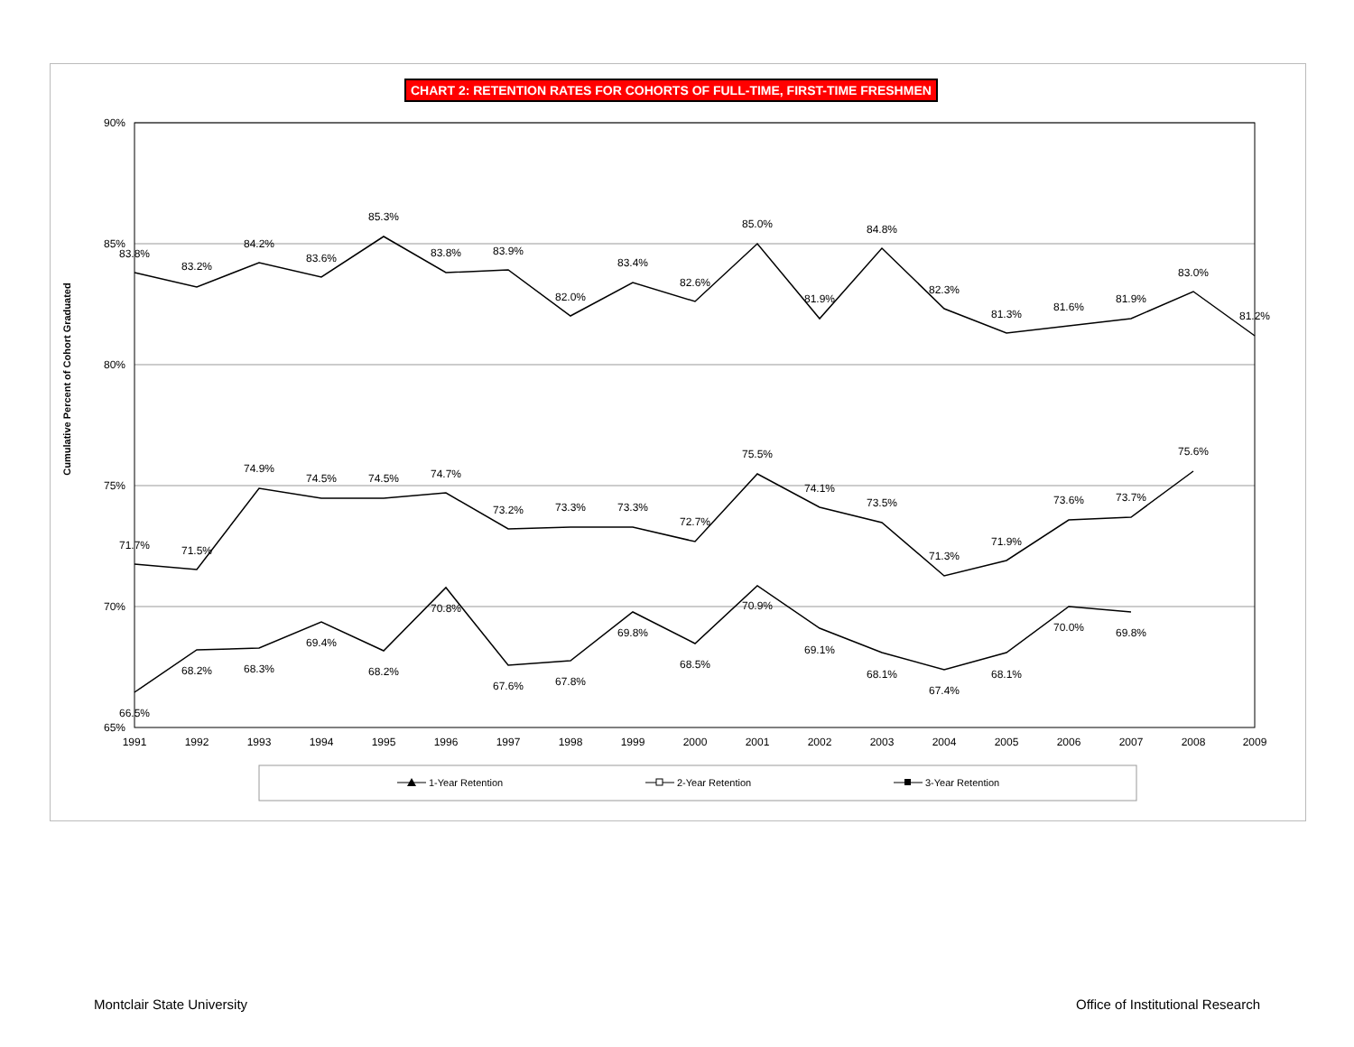CHART 2: RETENTION RATES FOR COHORTS OF FULL-TIME, FIRST-TIME FRESHMEN
90%
85%
80%
75%
70%
65%
Cumulative Percent of Cohort Graduated
1991
1992
1993
1994
1995
1996
1997
1998
1999
2000
2001
2002
2003
2004
2005
2006
2007
2008
2009
83.8%
83.2%
84.2%
83.6%
85.3%
83.8%
83.9%
82.0%
83.4%
82.6%
85.0%
81.9%
84.8%
82.3%
81.3%
81.6%
81.9%
83.0%
81.2%
71.7%
71.5%
74.9%
74.5%
74.5%
74.7%
73.2%
73.3%
73.3%
72.7%
75.5%
74.1%
73.5%
71.3%
71.9%
73.6%
73.7%
75.6%
66.5%
68.2%
68.3%
69.4%
68.2%
70.8%
67.6%
67.8%
69.8%
68.5%
70.9%
69.1%
68.1%
67.4%
68.1%
70.0%
69.8%
1-Year Retention
2-Year Retention
3-Year Retention
Montclair State University
Office of Institutional Research